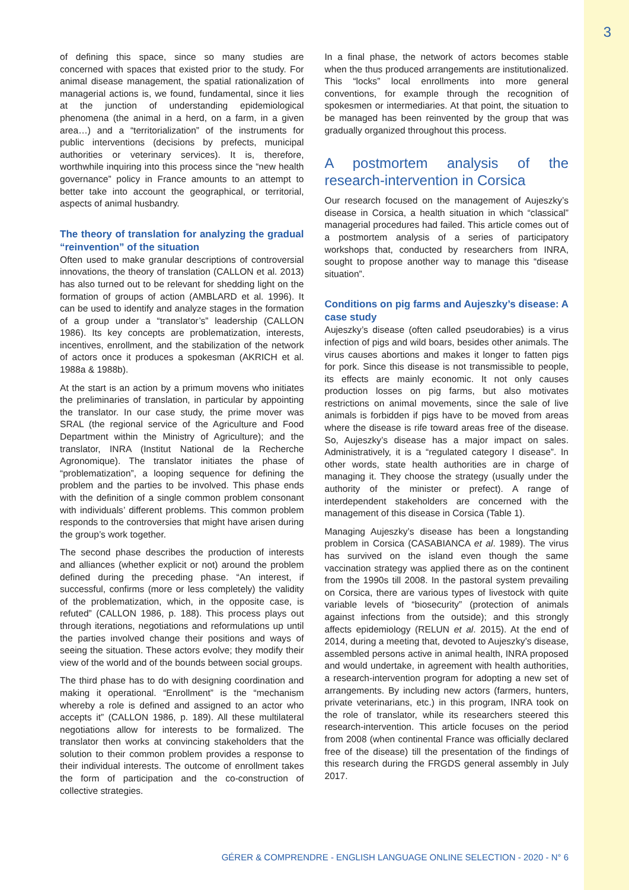3
of defining this space, since so many studies are concerned with spaces that existed prior to the study. For animal disease management, the spatial rationalization of managerial actions is, we found, fundamental, since it lies at the junction of understanding epidemiological phenomena (the animal in a herd, on a farm, in a given area…) and a “territorialization” of the instruments for public interventions (decisions by prefects, municipal authorities or veterinary services). It is, therefore, worthwhile inquiring into this process since the “new health governance” policy in France amounts to an attempt to better take into account the geographical, or territorial, aspects of animal husbandry.
The theory of translation for analyzing the gradual “reinvention” of the situation
Often used to make granular descriptions of controversial innovations, the theory of translation (CALLON et al. 2013) has also turned out to be relevant for shedding light on the formation of groups of action (AMBLARD et al. 1996). It can be used to identify and analyze stages in the formation of a group under a “translator’s” leadership (CALLON 1986). Its key concepts are problematization, interests, incentives, enrollment, and the stabilization of the network of actors once it produces a spokesman (AKRICH et al. 1988a & 1988b).
At the start is an action by a primum movens who initiates the preliminaries of translation, in particular by appointing the translator. In our case study, the prime mover was SRAL (the regional service of the Agriculture and Food Department within the Ministry of Agriculture); and the translator, INRA (Institut National de la Recherche Agronomique). The translator initiates the phase of “problematization”, a looping sequence for defining the problem and the parties to be involved. This phase ends with the definition of a single common problem consonant with individuals’ different problems. This common problem responds to the controversies that might have arisen during the group’s work together.
The second phase describes the production of interests and alliances (whether explicit or not) around the problem defined during the preceding phase. “An interest, if successful, confirms (more or less completely) the validity of the problematization, which, in the opposite case, is refuted” (CALLON 1986, p. 188). This process plays out through iterations, negotiations and reformulations up until the parties involved change their positions and ways of seeing the situation. These actors evolve; they modify their view of the world and of the bounds between social groups.
The third phase has to do with designing coordination and making it operational. “Enrollment” is the “mechanism whereby a role is defined and assigned to an actor who accepts it” (CALLON 1986, p. 189). All these multilateral negotiations allow for interests to be formalized. The translator then works at convincing stakeholders that the solution to their common problem provides a response to their individual interests. The outcome of enrollment takes the form of participation and the co-construction of collective strategies.
In a final phase, the network of actors becomes stable when the thus produced arrangements are institutionalized. This “locks” local enrollments into more general conventions, for example through the recognition of spokesmen or intermediaries. At that point, the situation to be managed has been reinvented by the group that was gradually organized throughout this process.
A postmortem analysis of the research-intervention in Corsica
Our research focused on the management of Aujeszky’s disease in Corsica, a health situation in which “classical” managerial procedures had failed. This article comes out of a postmortem analysis of a series of participatory workshops that, conducted by researchers from INRA, sought to propose another way to manage this “disease situation”.
Conditions on pig farms and Aujeszky’s disease: A case study
Aujeszky’s disease (often called pseudorabies) is a virus infection of pigs and wild boars, besides other animals. The virus causes abortions and makes it longer to fatten pigs for pork. Since this disease is not transmissible to people, its effects are mainly economic. It not only causes production losses on pig farms, but also motivates restrictions on animal movements, since the sale of live animals is forbidden if pigs have to be moved from areas where the disease is rife toward areas free of the disease. So, Aujeszky’s disease has a major impact on sales. Administratively, it is a “regulated category I disease”. In other words, state health authorities are in charge of managing it. They choose the strategy (usually under the authority of the minister or prefect). A range of interdependent stakeholders are concerned with the management of this disease in Corsica (Table 1).
Managing Aujeszky’s disease has been a longstanding problem in Corsica (CASABIANCA et al. 1989). The virus has survived on the island even though the same vaccination strategy was applied there as on the continent from the 1990s till 2008. In the pastoral system prevailing on Corsica, there are various types of livestock with quite variable levels of “biosecurity” (protection of animals against infections from the outside); and this strongly affects epidemiology (RELUN et al. 2015). At the end of 2014, during a meeting that, devoted to Aujeszky’s disease, assembled persons active in animal health, INRA proposed and would undertake, in agreement with health authorities, a research-intervention program for adopting a new set of arrangements. By including new actors (farmers, hunters, private veterinarians, etc.) in this program, INRA took on the role of translator, while its researchers steered this research-intervention. This article focuses on the period from 2008 (when continental France was officially declared free of the disease) till the presentation of the findings of this research during the FRGDS general assembly in July 2017.
GÉRER & COMPRENDRE - ENGLISH LANGUAGE ONLINE SELECTION - 2020 - N° 6